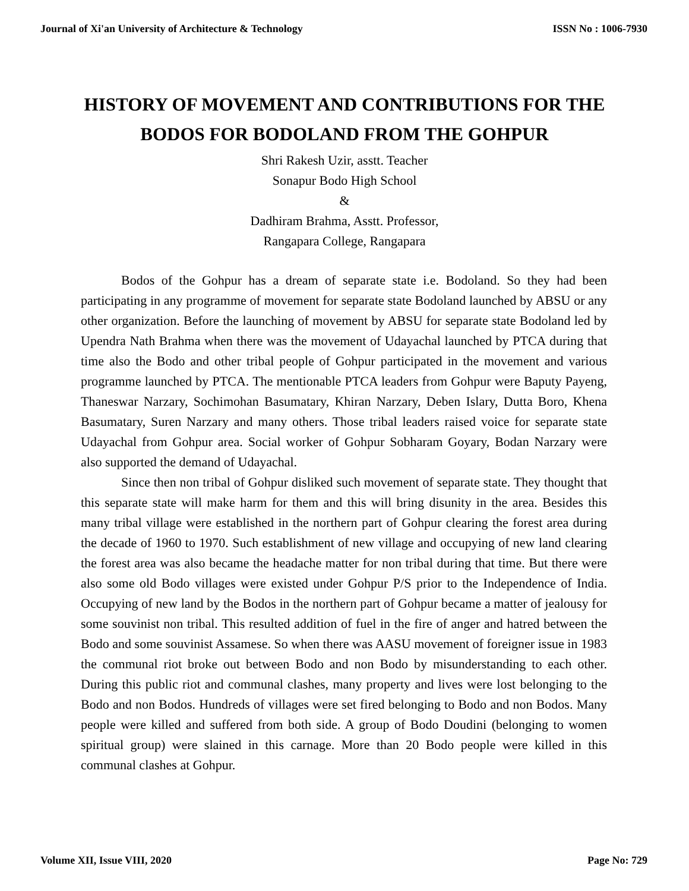Journal of Xi'an University of Architecture & Technology ISSN No : 1006-7930
HISTORY OF MOVEMENT AND CONTRIBUTIONS FOR THE BODOS FOR BODOLAND FROM THE GOHPUR
Shri Rakesh Uzir, asstt. Teacher
Sonapur Bodo High School
&
Dadhiram Brahma, Asstt. Professor,
Rangapara College, Rangapara
Bodos of the Gohpur has a dream of separate state i.e. Bodoland. So they had been participating in any programme of movement for separate state Bodoland launched by ABSU or any other organization. Before the launching of movement by ABSU for separate state Bodoland led by Upendra Nath Brahma when there was the movement of Udayachal launched by PTCA during that time also the Bodo and other tribal people of Gohpur participated in the movement and various programme launched by PTCA. The mentionable PTCA leaders from Gohpur were Baputy Payeng, Thaneswar Narzary, Sochimohan Basumatary, Khiran Narzary, Deben Islary, Dutta Boro, Khena Basumatary, Suren Narzary and many others. Those tribal leaders raised voice for separate state Udayachal from Gohpur area. Social worker of Gohpur Sobharam Goyary, Bodan Narzary were also supported the demand of Udayachal.
Since then non tribal of Gohpur disliked such movement of separate state. They thought that this separate state will make harm for them and this will bring disunity in the area. Besides this many tribal village were established in the northern part of Gohpur clearing the forest area during the decade of 1960 to 1970. Such establishment of new village and occupying of new land clearing the forest area was also became the headache matter for non tribal during that time. But there were also some old Bodo villages were existed under Gohpur P/S prior to the Independence of India. Occupying of new land by the Bodos in the northern part of Gohpur became a matter of jealousy for some souvinist non tribal. This resulted addition of fuel in the fire of anger and hatred between the Bodo and some souvinist Assamese. So when there was AASU movement of foreigner issue in 1983 the communal riot broke out between Bodo and non Bodo by misunderstanding to each other. During this public riot and communal clashes, many property and lives were lost belonging to the Bodo and non Bodos. Hundreds of villages were set fired belonging to Bodo and non Bodos. Many people were killed and suffered from both side. A group of Bodo Doudini (belonging to women spiritual group) were slained in this carnage. More than 20 Bodo people were killed in this communal clashes at Gohpur.
Volume XII, Issue VIII, 2020 Page No: 729